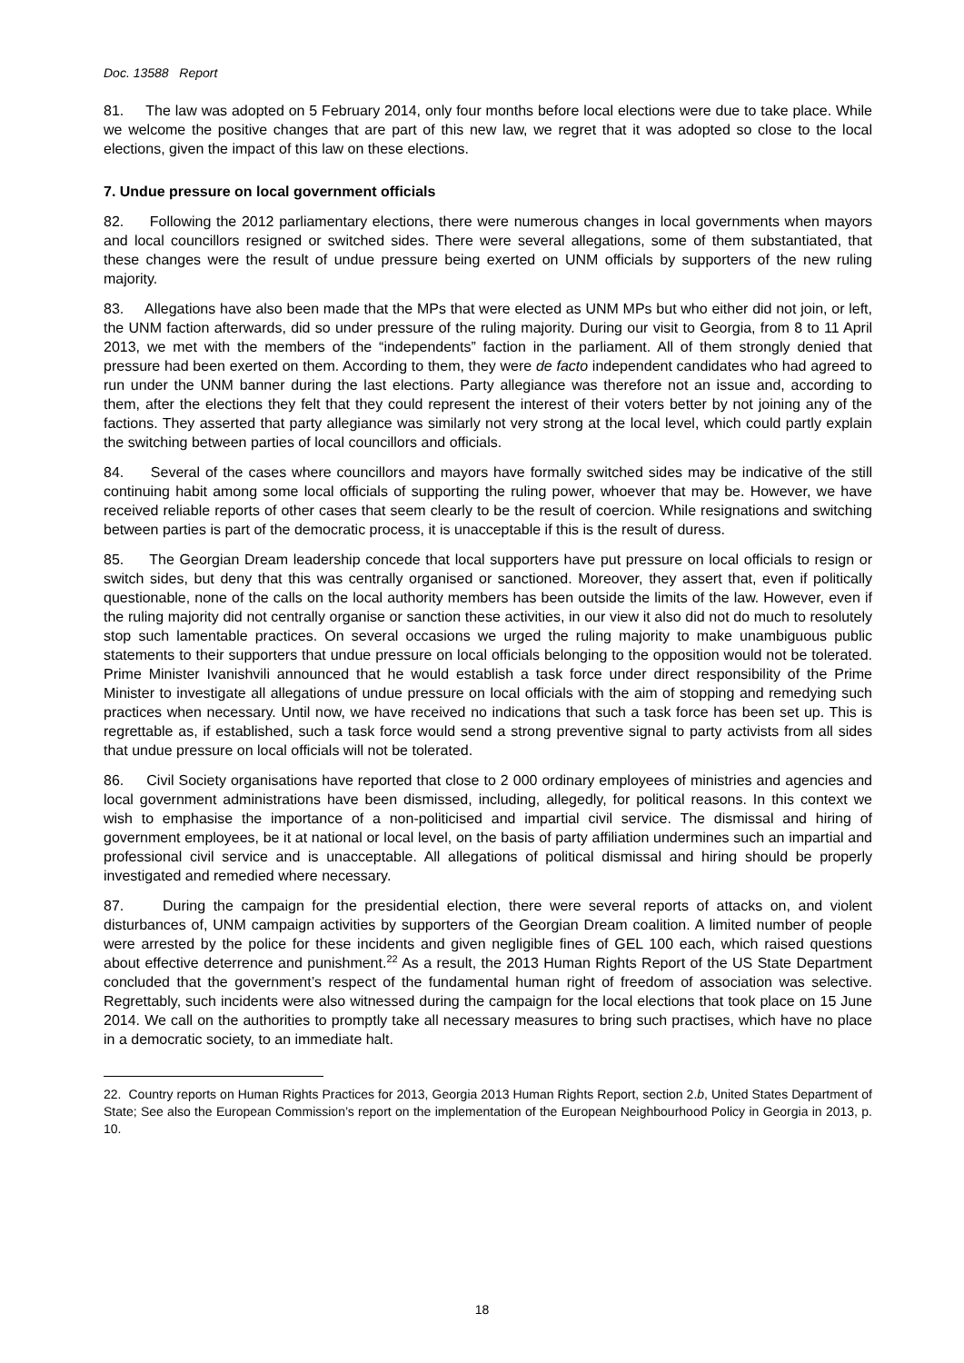Doc. 13588 Report
81. The law was adopted on 5 February 2014, only four months before local elections were due to take place. While we welcome the positive changes that are part of this new law, we regret that it was adopted so close to the local elections, given the impact of this law on these elections.
7. Undue pressure on local government officials
82. Following the 2012 parliamentary elections, there were numerous changes in local governments when mayors and local councillors resigned or switched sides. There were several allegations, some of them substantiated, that these changes were the result of undue pressure being exerted on UNM officials by supporters of the new ruling majority.
83. Allegations have also been made that the MPs that were elected as UNM MPs but who either did not join, or left, the UNM faction afterwards, did so under pressure of the ruling majority. During our visit to Georgia, from 8 to 11 April 2013, we met with the members of the “independents” faction in the parliament. All of them strongly denied that pressure had been exerted on them. According to them, they were de facto independent candidates who had agreed to run under the UNM banner during the last elections. Party allegiance was therefore not an issue and, according to them, after the elections they felt that they could represent the interest of their voters better by not joining any of the factions. They asserted that party allegiance was similarly not very strong at the local level, which could partly explain the switching between parties of local councillors and officials.
84. Several of the cases where councillors and mayors have formally switched sides may be indicative of the still continuing habit among some local officials of supporting the ruling power, whoever that may be. However, we have received reliable reports of other cases that seem clearly to be the result of coercion. While resignations and switching between parties is part of the democratic process, it is unacceptable if this is the result of duress.
85. The Georgian Dream leadership concede that local supporters have put pressure on local officials to resign or switch sides, but deny that this was centrally organised or sanctioned. Moreover, they assert that, even if politically questionable, none of the calls on the local authority members has been outside the limits of the law. However, even if the ruling majority did not centrally organise or sanction these activities, in our view it also did not do much to resolutely stop such lamentable practices. On several occasions we urged the ruling majority to make unambiguous public statements to their supporters that undue pressure on local officials belonging to the opposition would not be tolerated. Prime Minister Ivanishvili announced that he would establish a task force under direct responsibility of the Prime Minister to investigate all allegations of undue pressure on local officials with the aim of stopping and remedying such practices when necessary. Until now, we have received no indications that such a task force has been set up. This is regrettable as, if established, such a task force would send a strong preventive signal to party activists from all sides that undue pressure on local officials will not be tolerated.
86. Civil Society organisations have reported that close to 2 000 ordinary employees of ministries and agencies and local government administrations have been dismissed, including, allegedly, for political reasons. In this context we wish to emphasise the importance of a non-politicised and impartial civil service. The dismissal and hiring of government employees, be it at national or local level, on the basis of party affiliation undermines such an impartial and professional civil service and is unacceptable. All allegations of political dismissal and hiring should be properly investigated and remedied where necessary.
87. During the campaign for the presidential election, there were several reports of attacks on, and violent disturbances of, UNM campaign activities by supporters of the Georgian Dream coalition. A limited number of people were arrested by the police for these incidents and given negligible fines of GEL 100 each, which raised questions about effective deterrence and punishment.<sup>22</sup> As a result, the 2013 Human Rights Report of the US State Department concluded that the government’s respect of the fundamental human right of freedom of association was selective. Regrettably, such incidents were also witnessed during the campaign for the local elections that took place on 15 June 2014. We call on the authorities to promptly take all necessary measures to bring such practises, which have no place in a democratic society, to an immediate halt.
22. Country reports on Human Rights Practices for 2013, Georgia 2013 Human Rights Report, section 2.b, United States Department of State; See also the European Commission’s report on the implementation of the European Neighbourhood Policy in Georgia in 2013, p. 10.
18